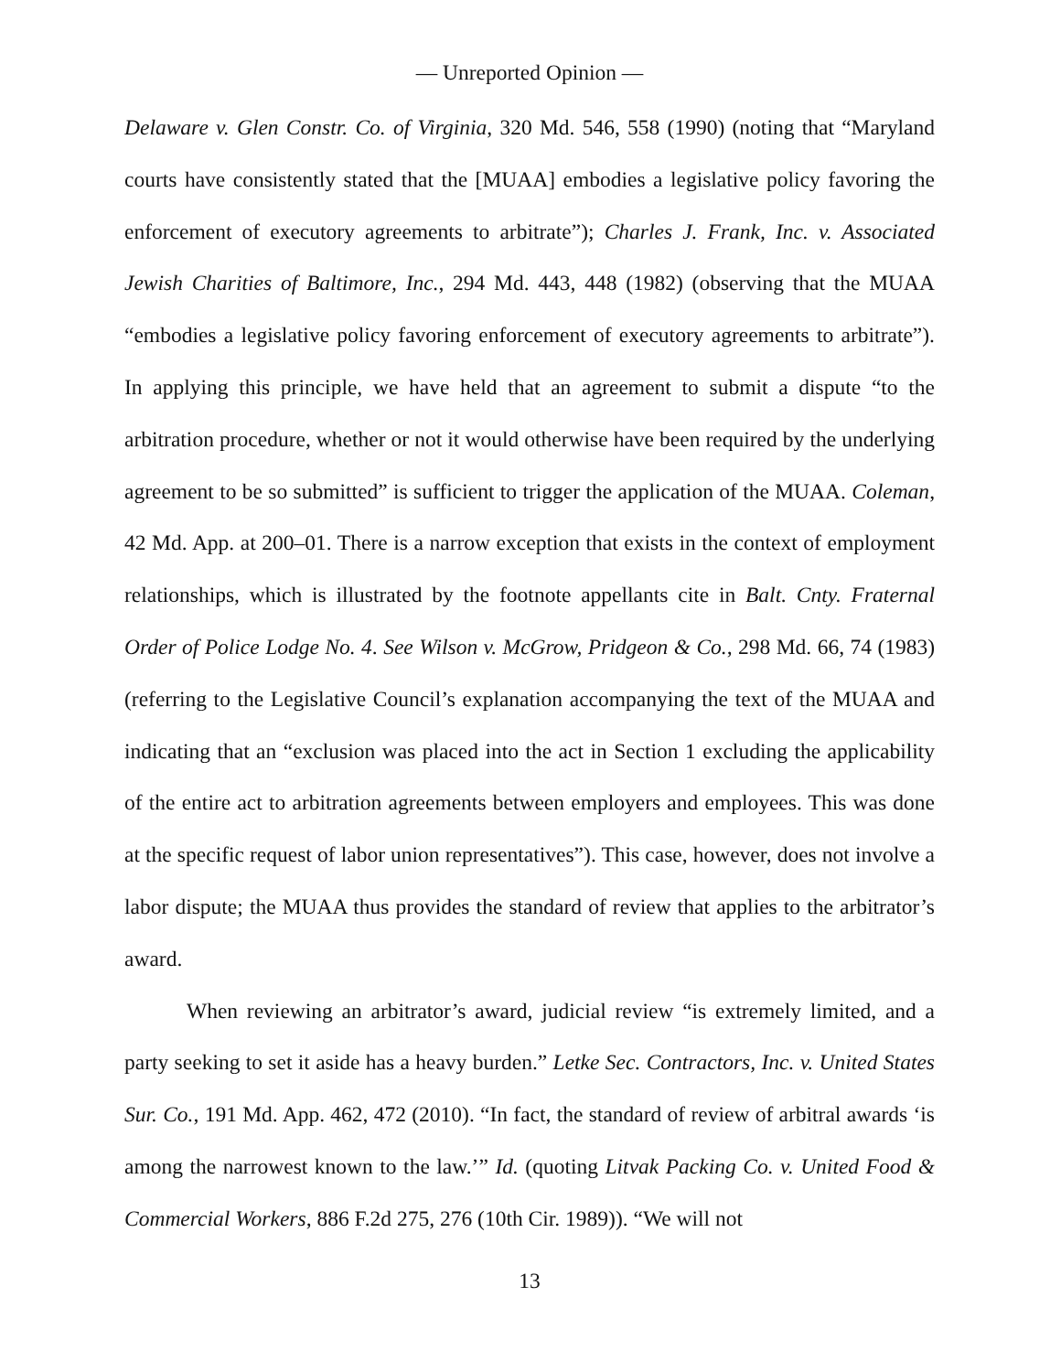— Unreported Opinion —
Delaware v. Glen Constr. Co. of Virginia, 320 Md. 546, 558 (1990) (noting that “Maryland courts have consistently stated that the [MUAA] embodies a legislative policy favoring the enforcement of executory agreements to arbitrate”); Charles J. Frank, Inc. v. Associated Jewish Charities of Baltimore, Inc., 294 Md. 443, 448 (1982) (observing that the MUAA “embodies a legislative policy favoring enforcement of executory agreements to arbitrate”). In applying this principle, we have held that an agreement to submit a dispute “to the arbitration procedure, whether or not it would otherwise have been required by the underlying agreement to be so submitted” is sufficient to trigger the application of the MUAA. Coleman, 42 Md. App. at 200–01. There is a narrow exception that exists in the context of employment relationships, which is illustrated by the footnote appellants cite in Balt. Cnty. Fraternal Order of Police Lodge No. 4. See Wilson v. McGrow, Pridgeon & Co., 298 Md. 66, 74 (1983) (referring to the Legislative Council’s explanation accompanying the text of the MUAA and indicating that an “exclusion was placed into the act in Section 1 excluding the applicability of the entire act to arbitration agreements between employers and employees. This was done at the specific request of labor union representatives”). This case, however, does not involve a labor dispute; the MUAA thus provides the standard of review that applies to the arbitrator’s award.
When reviewing an arbitrator’s award, judicial review “is extremely limited, and a party seeking to set it aside has a heavy burden.” Letke Sec. Contractors, Inc. v. United States Sur. Co., 191 Md. App. 462, 472 (2010). “In fact, the standard of review of arbitral awards ‘is among the narrowest known to the law.’” Id. (quoting Litvak Packing Co. v. United Food & Commercial Workers, 886 F.2d 275, 276 (10th Cir. 1989)). “We will not
13